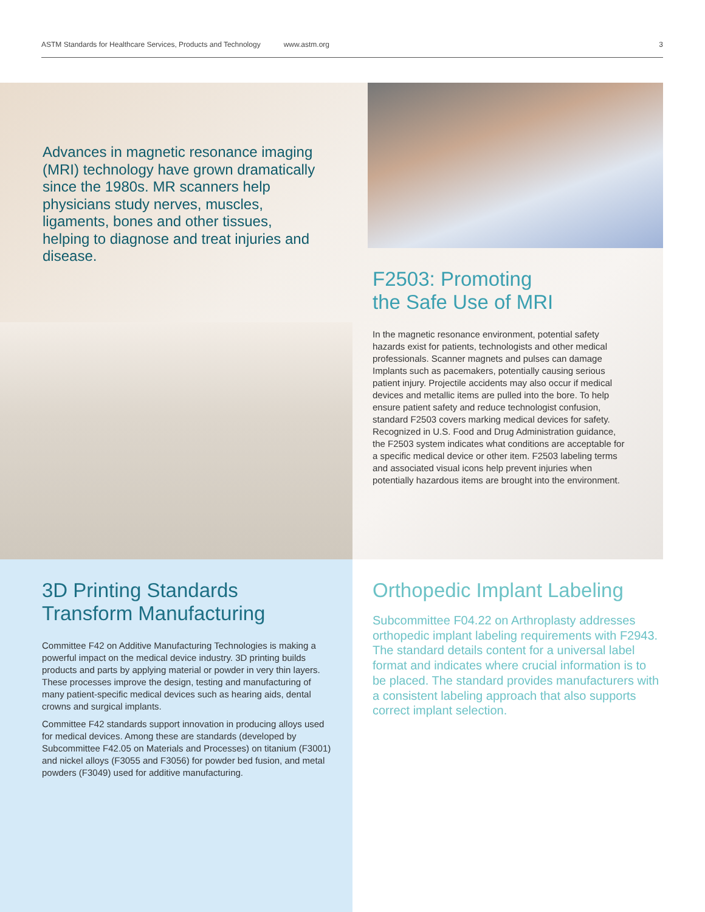ASTM Standards for Healthcare Services, Products and Technology www.astm.org 3
Advances in magnetic resonance imaging (MRI) technology have grown dramatically since the 1980s. MR scanners help physicians study nerves, muscles, ligaments, bones and other tissues, helping to diagnose and treat injuries and disease.
F2503: Promoting
the Safe Use of MRI
In the magnetic resonance environment, potential safety hazards exist for patients, technologists and other medical professionals. Scanner magnets and pulses can damage Implants such as pacemakers, potentially causing serious patient injury. Projectile accidents may also occur if medical devices and metallic items are pulled into the bore. To help ensure patient safety and reduce technologist confusion, standard F2503 covers marking medical devices for safety. Recognized in U.S. Food and Drug Administration guidance, the F2503 system indicates what conditions are acceptable for a specific medical device or other item. F2503 labeling terms and associated visual icons help prevent injuries when potentially hazardous items are brought into the environment.
3D Printing Standards Transform Manufacturing
Committee F42 on Additive Manufacturing Technologies is making a powerful impact on the medical device industry. 3D printing builds products and parts by applying material or powder in very thin layers. These processes improve the design, testing and manufacturing of many patient-specific medical devices such as hearing aids, dental crowns and surgical implants.
Committee F42 standards support innovation in producing alloys used for medical devices. Among these are standards (developed by Subcommittee F42.05 on Materials and Processes) on titanium (F3001) and nickel alloys (F3055 and F3056) for powder bed fusion, and metal powders (F3049) used for additive manufacturing.
Orthopedic Implant Labeling
Subcommittee F04.22 on Arthroplasty addresses orthopedic implant labeling requirements with F2943. The standard details content for a universal label format and indicates where crucial information is to be placed. The standard provides manufacturers with a consistent labeling approach that also supports correct implant selection.